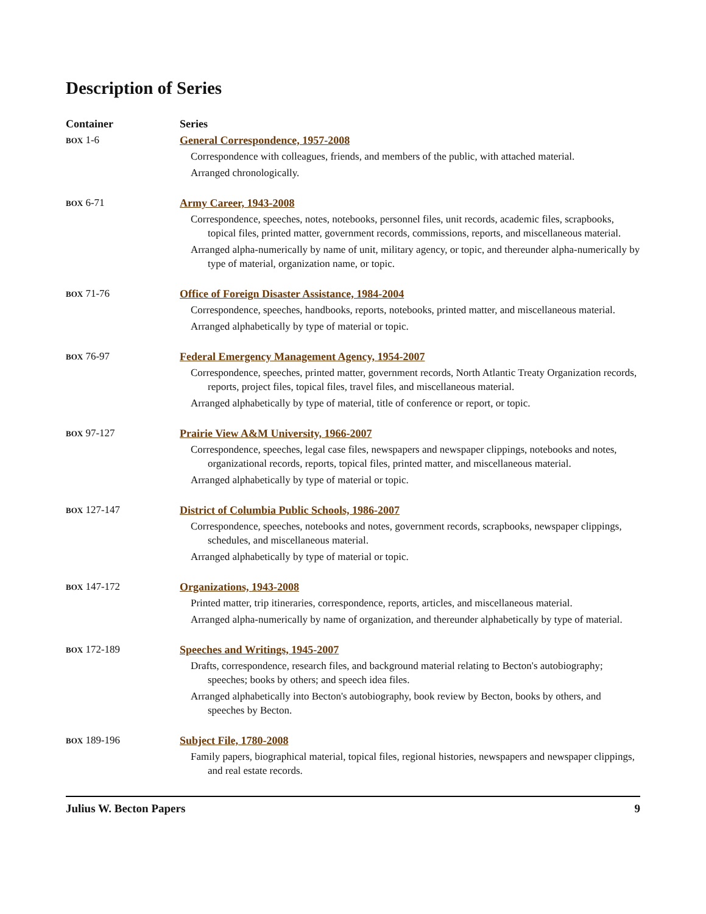Description of Series
| Container | Series |
| --- | --- |
| BOX 1-6 | General Correspondence, 1957-2008 Correspondence with colleagues, friends, and members of the public, with attached material. Arranged chronologically. |
| BOX 6-71 | Army Career, 1943-2008 Correspondence, speeches, notes, notebooks, personnel files, unit records, academic files, scrapbooks, topical files, printed matter, government records, commissions, reports, and miscellaneous material. Arranged alpha-numerically by name of unit, military agency, or topic, and thereunder alpha-numerically by type of material, organization name, or topic. |
| BOX 71-76 | Office of Foreign Disaster Assistance, 1984-2004 Correspondence, speeches, handbooks, reports, notebooks, printed matter, and miscellaneous material. Arranged alphabetically by type of material or topic. |
| BOX 76-97 | Federal Emergency Management Agency, 1954-2007 Correspondence, speeches, printed matter, government records, North Atlantic Treaty Organization records, reports, project files, topical files, travel files, and miscellaneous material. Arranged alphabetically by type of material, title of conference or report, or topic. |
| BOX 97-127 | Prairie View A&M University, 1966-2007 Correspondence, speeches, legal case files, newspapers and newspaper clippings, notebooks and notes, organizational records, reports, topical files, printed matter, and miscellaneous material. Arranged alphabetically by type of material or topic. |
| BOX 127-147 | District of Columbia Public Schools, 1986-2007 Correspondence, speeches, notebooks and notes, government records, scrapbooks, newspaper clippings, schedules, and miscellaneous material. Arranged alphabetically by type of material or topic. |
| BOX 147-172 | Organizations, 1943-2008 Printed matter, trip itineraries, correspondence, reports, articles, and miscellaneous material. Arranged alpha-numerically by name of organization, and thereunder alphabetically by type of material. |
| BOX 172-189 | Speeches and Writings, 1945-2007 Drafts, correspondence, research files, and background material relating to Becton's autobiography; speeches; books by others; and speech idea files. Arranged alphabetically into Becton's autobiography, book review by Becton, books by others, and speeches by Becton. |
| BOX 189-196 | Subject File, 1780-2008 Family papers, biographical material, topical files, regional histories, newspapers and newspaper clippings, and real estate records. |
Julius W. Becton Papers 9